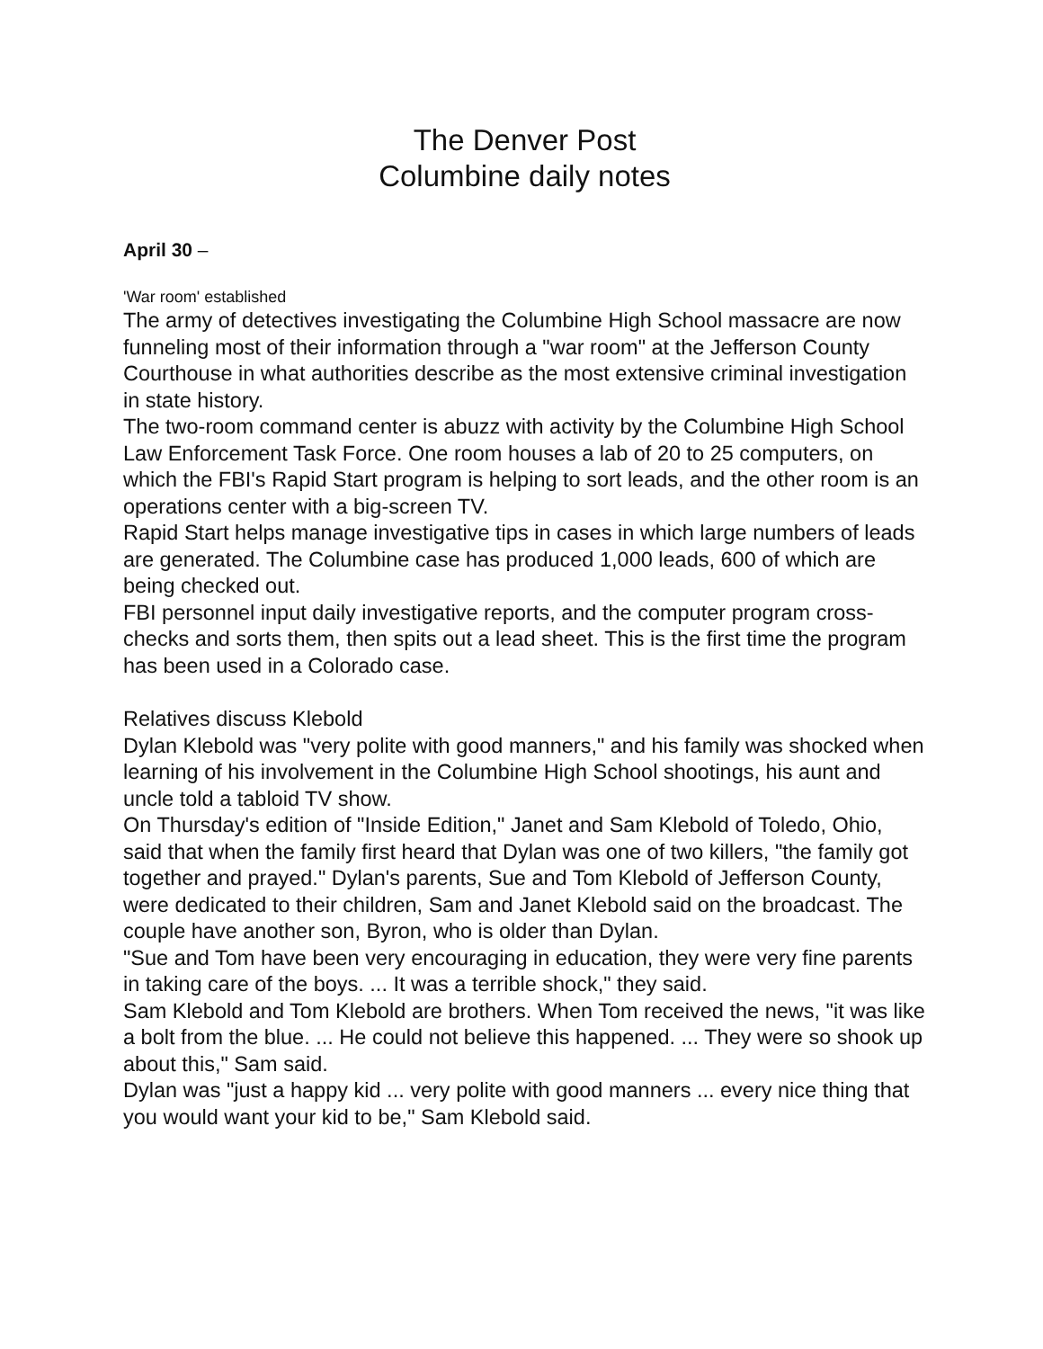The Denver Post
Columbine daily notes
April 30 –
'War room' established
The army of detectives investigating the Columbine High School massacre are now funneling most of their information through a "war room" at the Jefferson County Courthouse in what authorities describe as the most extensive criminal investigation in state history.
The two-room command center is abuzz with activity by the Columbine High School Law Enforcement Task Force. One room houses a lab of 20 to 25 computers, on which the FBI's Rapid Start program is helping to sort leads, and the other room is an operations center with a big-screen TV.
Rapid Start helps manage investigative tips in cases in which large numbers of leads are generated. The Columbine case has produced 1,000 leads, 600 of which are being checked out.
FBI personnel input daily investigative reports, and the computer program cross-checks and sorts them, then spits out a lead sheet. This is the first time the program has been used in a Colorado case.
Relatives discuss Klebold
Dylan Klebold was "very polite with good manners," and his family was shocked when learning of his involvement in the Columbine High School shootings, his aunt and uncle told a tabloid TV show.
On Thursday's edition of "Inside Edition," Janet and Sam Klebold of Toledo, Ohio, said that when the family first heard that Dylan was one of two killers, "the family got together and prayed." Dylan's parents, Sue and Tom Klebold of Jefferson County, were dedicated to their children, Sam and Janet Klebold said on the broadcast. The couple have another son, Byron, who is older than Dylan.
"Sue and Tom have been very encouraging in education, they were very fine parents in taking care of the boys. ... It was a terrible shock," they said.
Sam Klebold and Tom Klebold are brothers. When Tom received the news, "it was like a bolt from the blue. ... He could not believe this happened. ... They were so shook up about this," Sam said.
Dylan was "just a happy kid ... very polite with good manners ... every nice thing that you would want your kid to be," Sam Klebold said.